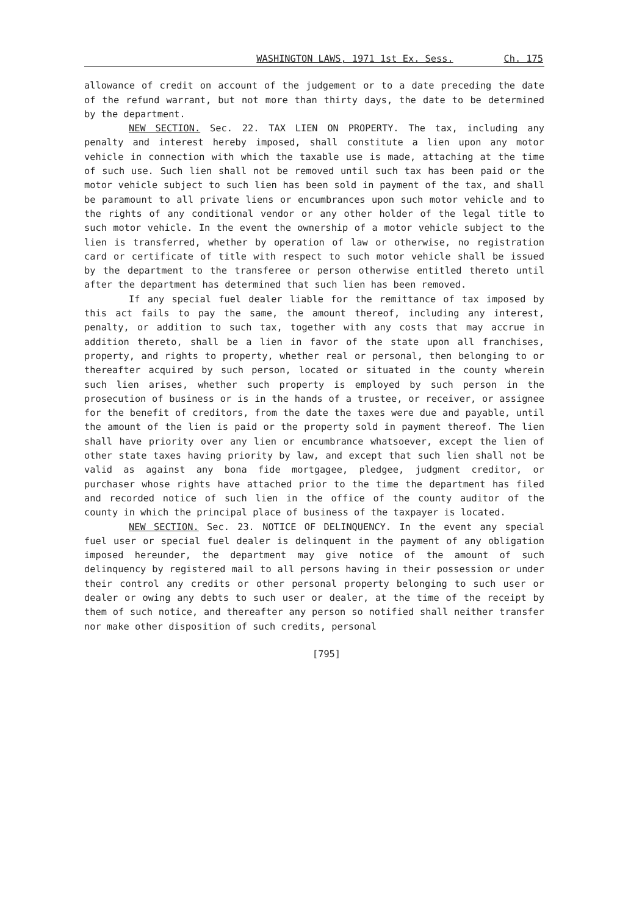WASHINGTON LAWS, 1971 1st Ex. Sess. Ch. 175
allowance of credit on account of the judgement or to a date preceding the date of the refund warrant, but not more than thirty days, the date to be determined by the department.
NEW SECTION. Sec. 22. TAX LIEN ON PROPERTY. The tax, including any penalty and interest hereby imposed, shall constitute a lien upon any motor vehicle in connection with which the taxable use is made, attaching at the time of such use. Such lien shall not be removed until such tax has been paid or the motor vehicle subject to such lien has been sold in payment of the tax, and shall be paramount to all private liens or encumbrances upon such motor vehicle and to the rights of any conditional vendor or any other holder of the legal title to such motor vehicle. In the event the ownership of a motor vehicle subject to the lien is transferred, whether by operation of law or otherwise, no registration card or certificate of title with respect to such motor vehicle shall be issued by the department to the transferee or person otherwise entitled thereto until after the department has determined that such lien has been removed.
If any special fuel dealer liable for the remittance of tax imposed by this act fails to pay the same, the amount thereof, including any interest, penalty, or addition to such tax, together with any costs that may accrue in addition thereto, shall be a lien in favor of the state upon all franchises, property, and rights to property, whether real or personal, then belonging to or thereafter acquired by such person, located or situated in the county wherein such lien arises, whether such property is employed by such person in the prosecution of business or is in the hands of a trustee, or receiver, or assignee for the benefit of creditors, from the date the taxes were due and payable, until the amount of the lien is paid or the property sold in payment thereof. The lien shall have priority over any lien or encumbrance whatsoever, except the lien of other state taxes having priority by law, and except that such lien shall not be valid as against any bona fide mortgagee, pledgee, judgment creditor, or purchaser whose rights have attached prior to the time the department has filed and recorded notice of such lien in the office of the county auditor of the county in which the principal place of business of the taxpayer is located.
NEW SECTION. Sec. 23. NOTICE OF DELINQUENCY. In the event any special fuel user or special fuel dealer is delinquent in the payment of any obligation imposed hereunder, the department may give notice of the amount of such delinquency by registered mail to all persons having in their possession or under their control any credits or other personal property belonging to such user or dealer or owing any debts to such user or dealer, at the time of the receipt by them of such notice, and thereafter any person so notified shall neither transfer nor make other disposition of such credits, personal
[795]